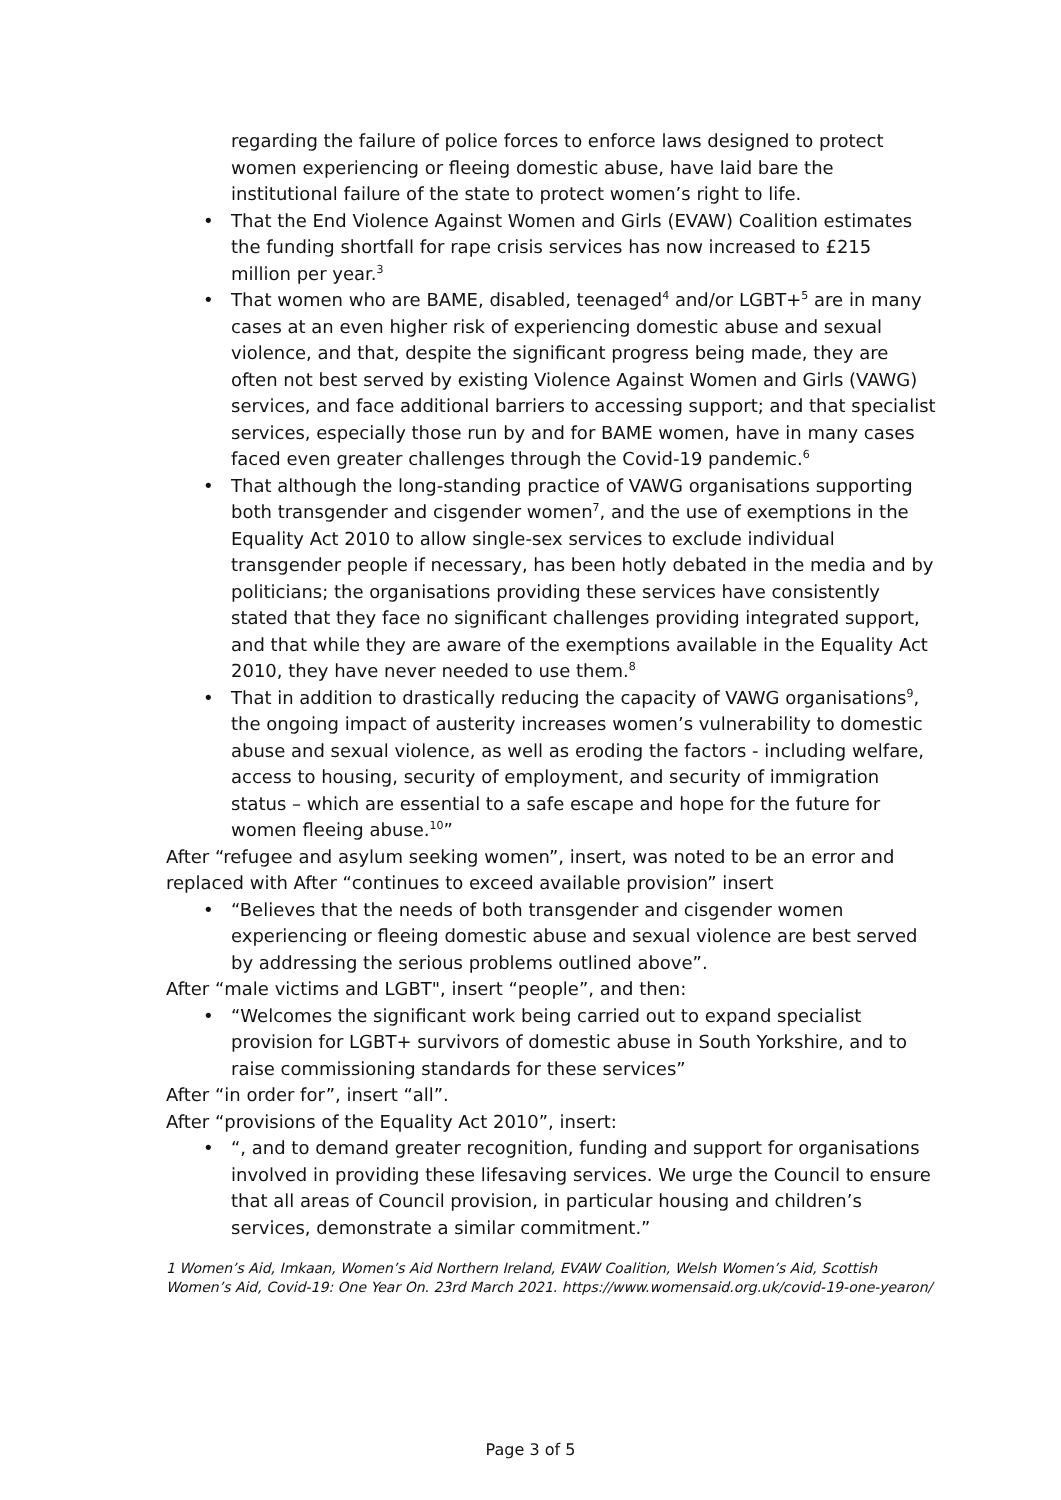regarding the failure of police forces to enforce laws designed to protect women experiencing or fleeing domestic abuse, have laid bare the institutional failure of the state to protect women’s right to life.
• That the End Violence Against Women and Girls (EVAW) Coalition estimates the funding shortfall for rape crisis services has now increased to £215 million per year.<sup>3</sup>
• That women who are BAME, disabled, teenaged<sup>4</sup> and/or LGBT+<sup>5</sup> are in many cases at an even higher risk of experiencing domestic abuse and sexual violence, and that, despite the significant progress being made, they are often not best served by existing Violence Against Women and Girls (VAWG) services, and face additional barriers to accessing support; and that specialist services, especially those run by and for BAME women, have in many cases faced even greater challenges through the Covid-19 pandemic.<sup>6</sup>
• That although the long-standing practice of VAWG organisations supporting both transgender and cisgender women<sup>7</sup>, and the use of exemptions in the Equality Act 2010 to allow single-sex services to exclude individual transgender people if necessary, has been hotly debated in the media and by politicians; the organisations providing these services have consistently stated that they face no significant challenges providing integrated support, and that while they are aware of the exemptions available in the Equality Act 2010, they have never needed to use them.<sup>8</sup>
• That in addition to drastically reducing the capacity of VAWG organisations<sup>9</sup>, the ongoing impact of austerity increases women’s vulnerability to domestic abuse and sexual violence, as well as eroding the factors - including welfare, access to housing, security of employment, and security of immigration status – which are essential to a safe escape and hope for the future for women fleeing abuse.<sup>10</sup>”
After “refugee and asylum seeking women”, insert, was noted to be an error and replaced with After “continues to exceed available provision” insert
• “Believes that the needs of both transgender and cisgender women experiencing or fleeing domestic abuse and sexual violence are best served by addressing the serious problems outlined above”.
After “male victims and LGBT", insert “people”, and then:
• “Welcomes the significant work being carried out to expand specialist provision for LGBT+ survivors of domestic abuse in South Yorkshire, and to raise commissioning standards for these services”
After “in order for”, insert “all”.
After “provisions of the Equality Act 2010”, insert:
• “, and to demand greater recognition, funding and support for organisations involved in providing these lifesaving services. We urge the Council to ensure that all areas of Council provision, in particular housing and children’s services, demonstrate a similar commitment.”
1 Women’s Aid, Imkaan, Women’s Aid Northern Ireland, EVAW Coalition, Welsh Women’s Aid, Scottish Women’s Aid, Covid-19: One Year On. 23rd March 2021. https://www.womensaid.org.uk/covid-19-one-yearon/
Page 3 of 5